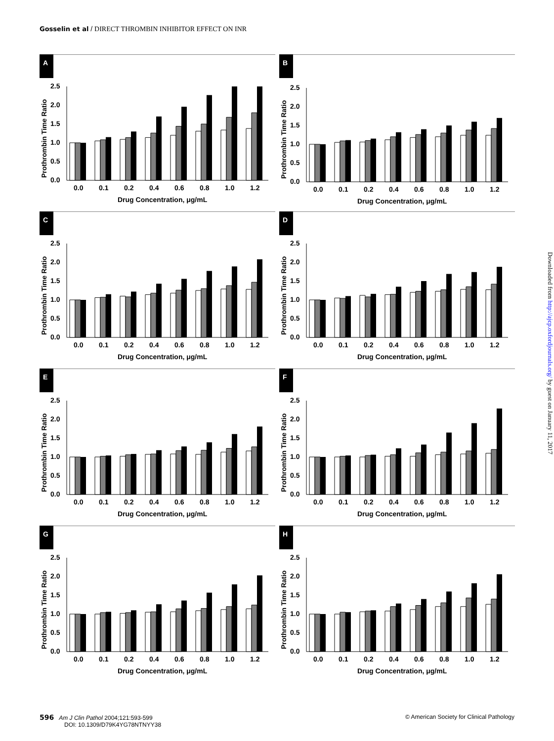Gosselin et al / DIRECT THROMBIN INHIBITOR EFFECT ON INR
A
2.5
2.0
1.5
1.0
0.5
0.0
Prothrombin Time Ratio
0.0
0.1
0.2
0.4
0.6
0.8
1.0
1.2
Drug Concentration, μg/mL
B
2.5
2.0
1.5
1.0
0.5
0.0
Prothrombin Time Ratio
0.0
0.1
0.2
0.4
0.6
0.8
1.0
1.2
Drug Concentration, μg/mL
C
2.5
2.0
1.5
1.0
0.5
0.0
Prothrombin Time Ratio
0.0
0.1
0.2
0.4
0.6
0.8
1.0
1.2
Drug Concentration, μg/mL
D
2.5
2.0
1.5
1.0
0.5
0.0
Prothrombin Time Ratio
0.0
0.1
0.2
0.4
0.6
0.8
1.0
1.2
Drug Concentration, μg/mL
E
2.5
2.0
1.5
1.0
0.5
0.0
Prothrombin Time Ratio
0.0
0.1
0.2
0.4
0.6
0.8
1.0
1.2
Drug Concentration, μg/mL
F
2.5
2.0
1.5
1.0
0.5
0.0
Prothrombin Time Ratio
0.0
0.1
0.2
0.4
0.6
0.8
1.0
1.2
Drug Concentration, μg/mL
G
2.5
2.0
1.5
1.0
0.5
0.0
Prothrombin Time Ratio
0.0
0.1
0.2
0.4
0.6
0.8
1.0
1.2
Drug Concentration, μg/mL
H
2.5
2.0
1.5
1.0
0.5
0.0
Prothrombin Time Ratio
0.0
0.1
0.2
0.4
0.6
0.8
1.0
1.2
Drug Concentration, μg/mL
596 Am J Clin Pathol 2004;121:593-599
DOI: 10.1309/D79K4YG78NTNYY38
© American Society for Clinical Pathology
Downloaded from http://ajcp.oxfordjournals.org/ by guest on January 11, 2017